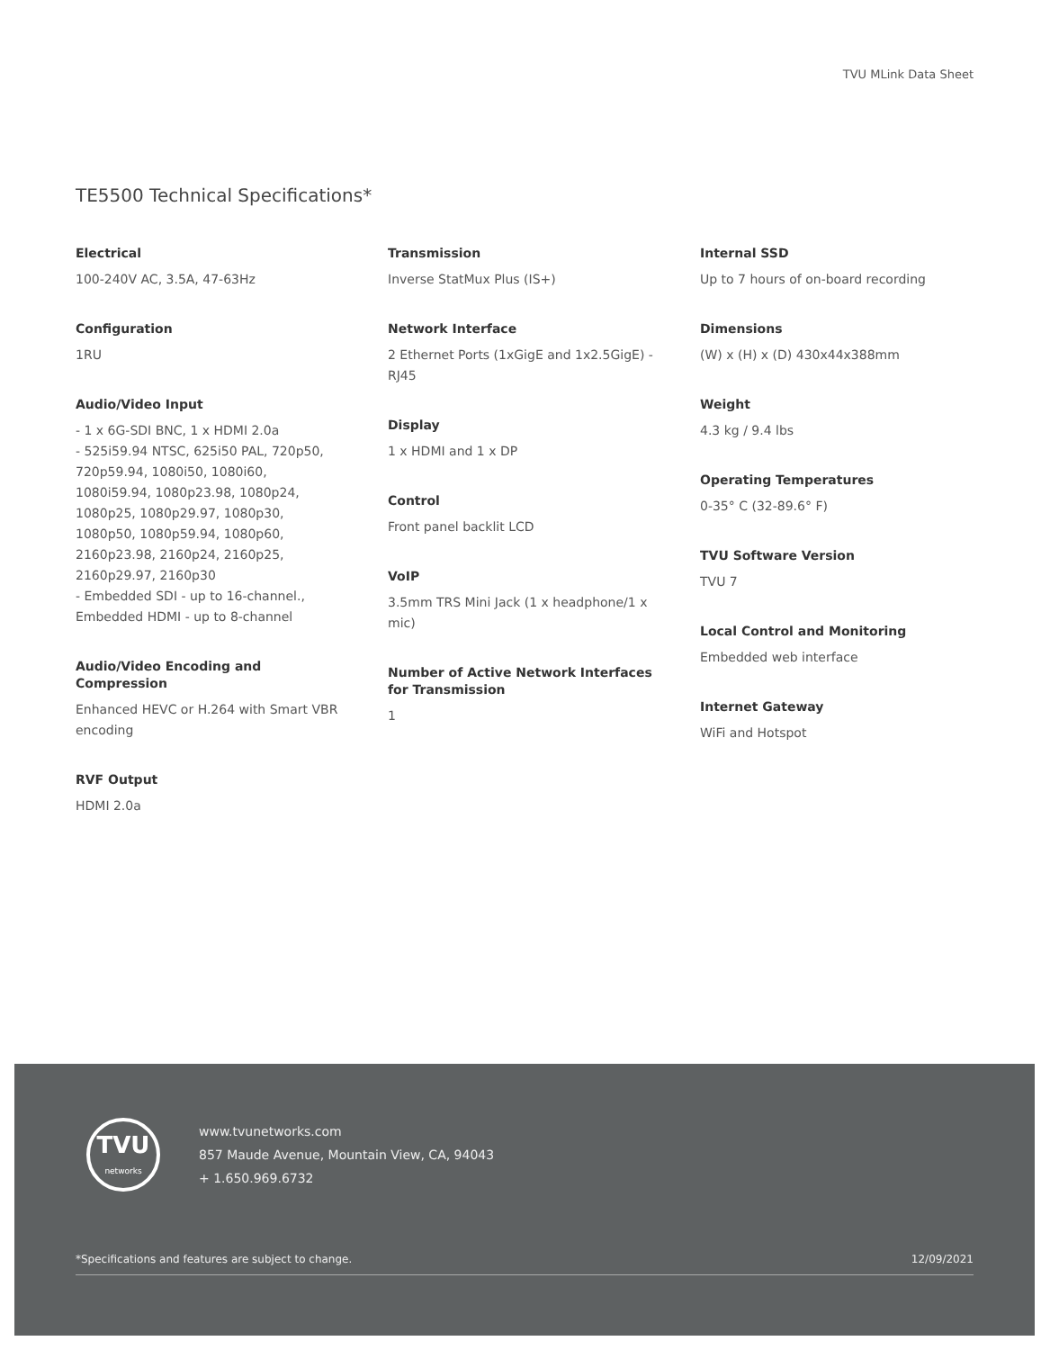TVU MLink Data Sheet
TE5500 Technical Specifications*
Electrical
100-240V AC, 3.5A, 47-63Hz
Configuration
1RU
Audio/Video Input
- 1 x 6G-SDI BNC, 1 x HDMI 2.0a
- 525i59.94 NTSC, 625i50 PAL, 720p50, 720p59.94, 1080i50, 1080i60, 1080i59.94, 1080p23.98, 1080p24, 1080p25, 1080p29.97, 1080p30, 1080p50, 1080p59.94, 1080p60, 2160p23.98, 2160p24, 2160p25, 2160p29.97, 2160p30
- Embedded SDI - up to 16-channel., Embedded HDMI - up to 8-channel
Audio/Video Encoding and Compression
Enhanced HEVC or H.264 with Smart VBR encoding
RVF Output
HDMI 2.0a
Transmission
Inverse StatMux Plus (IS+)
Network Interface
2 Ethernet Ports (1xGigE and 1x2.5GigE) - RJ45
Display
1 x HDMI and 1 x DP
Control
Front panel backlit LCD
VoIP
3.5mm TRS Mini Jack (1 x headphone/1 x mic)
Number of Active Network Interfaces for Transmission
1
Internal SSD
Up to 7 hours of on-board recording
Dimensions
(W) x (H) x (D) 430x44x388mm
Weight
4.3 kg / 9.4 lbs
Operating Temperatures
0-35° C (32-89.6° F)
TVU Software Version
TVU 7
Local Control and Monitoring
Embedded web interface
Internet Gateway
WiFi and Hotspot
TVU
networks
www.tvunetworks.com
857 Maude Avenue, Mountain View, CA, 94043
+ 1.650.969.6732
*Specifications and features are subject to change. 12/09/2021